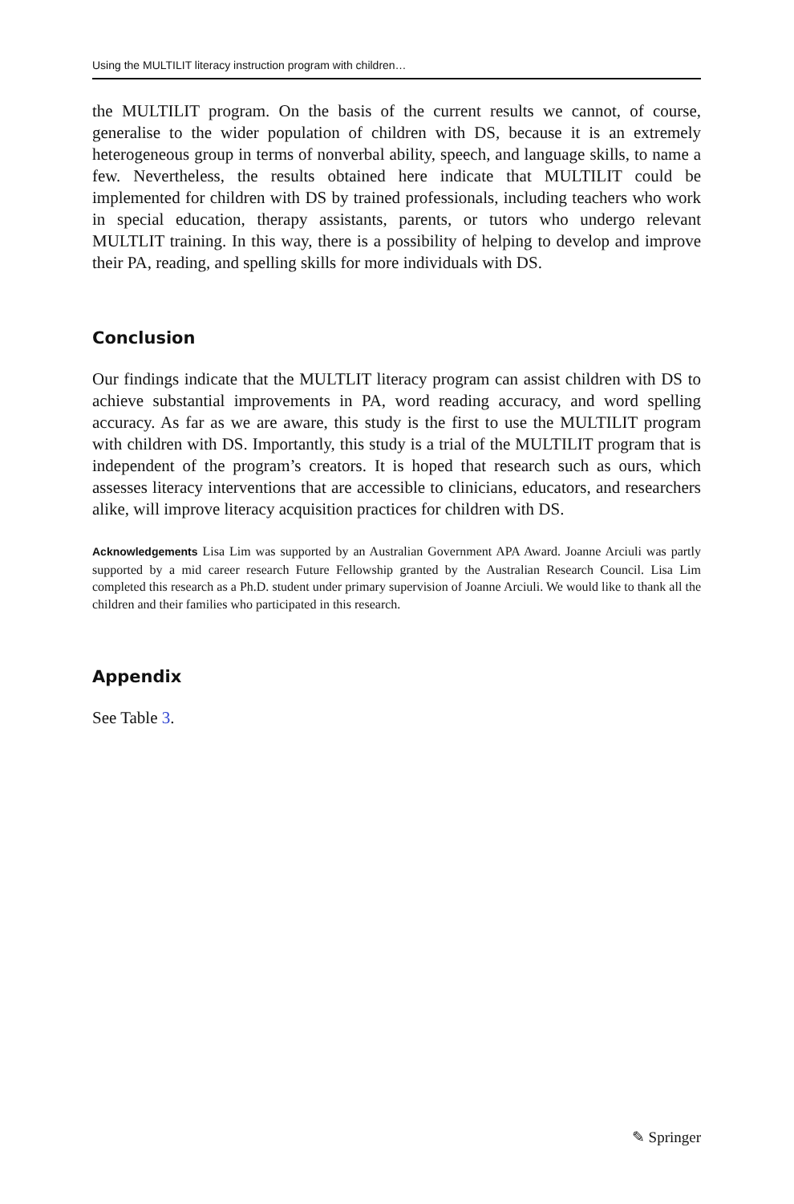Using the MULTILIT literacy instruction program with children…
the MULTILIT program. On the basis of the current results we cannot, of course, generalise to the wider population of children with DS, because it is an extremely heterogeneous group in terms of nonverbal ability, speech, and language skills, to name a few. Nevertheless, the results obtained here indicate that MULTILIT could be implemented for children with DS by trained professionals, including teachers who work in special education, therapy assistants, parents, or tutors who undergo relevant MULTLIT training. In this way, there is a possibility of helping to develop and improve their PA, reading, and spelling skills for more individuals with DS.
Conclusion
Our findings indicate that the MULTLIT literacy program can assist children with DS to achieve substantial improvements in PA, word reading accuracy, and word spelling accuracy. As far as we are aware, this study is the first to use the MULTILIT program with children with DS. Importantly, this study is a trial of the MULTILIT program that is independent of the program’s creators. It is hoped that research such as ours, which assesses literacy interventions that are accessible to clinicians, educators, and researchers alike, will improve literacy acquisition practices for children with DS.
Acknowledgements Lisa Lim was supported by an Australian Government APA Award. Joanne Arciuli was partly supported by a mid career research Future Fellowship granted by the Australian Research Council. Lisa Lim completed this research as a Ph.D. student under primary supervision of Joanne Arciuli. We would like to thank all the children and their families who participated in this research.
Appendix
See Table 3.
✎ Springer